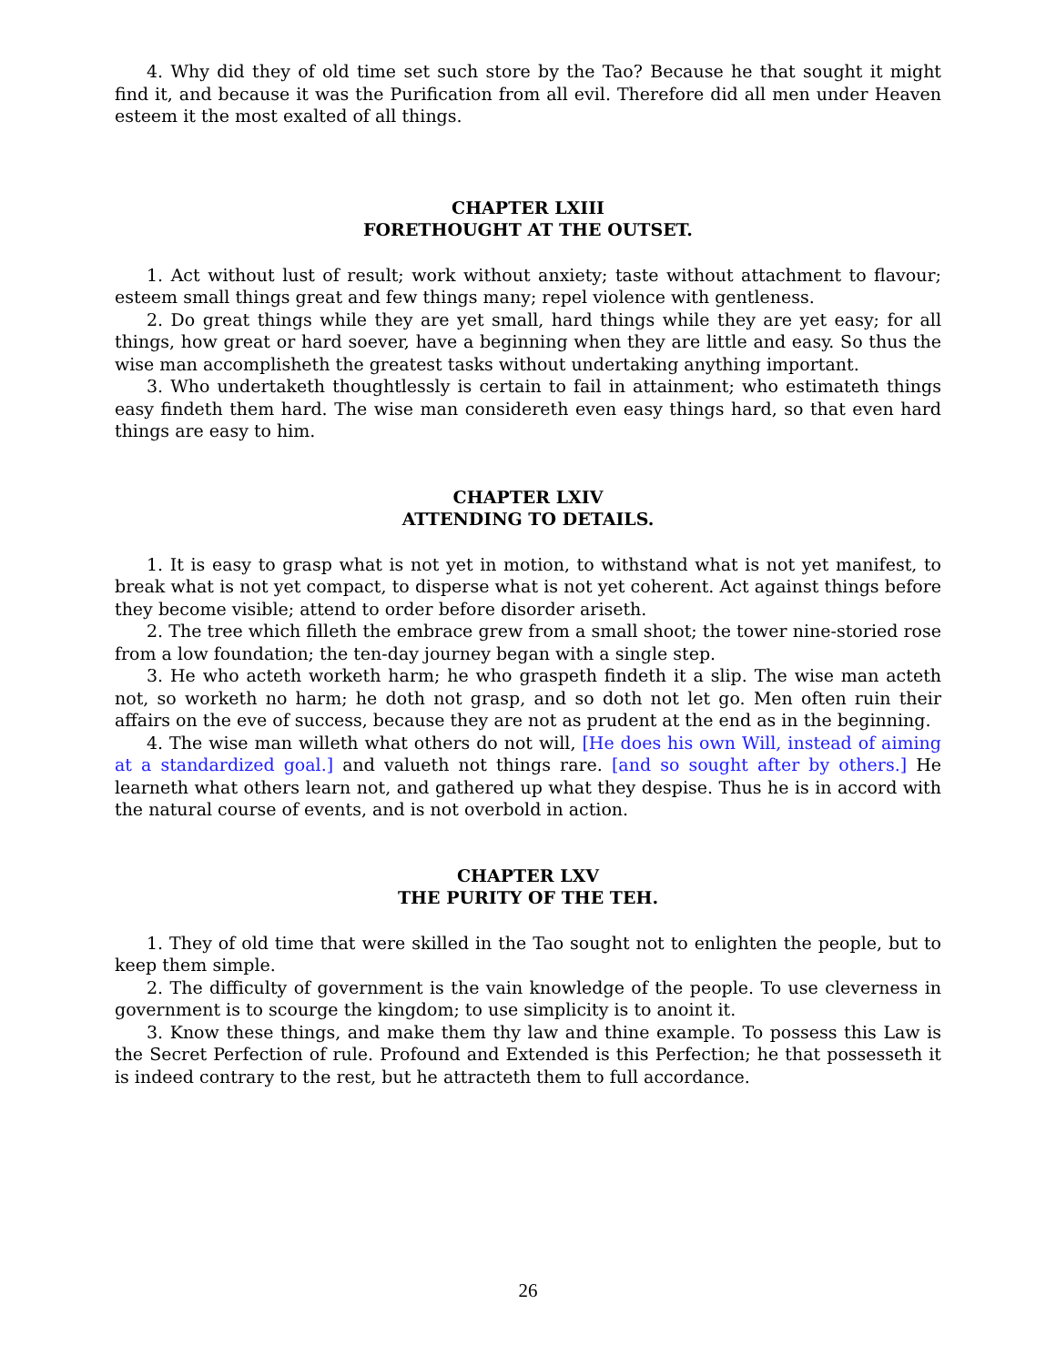4. Why did they of old time set such store by the Tao? Because he that sought it might find it, and because it was the Purification from all evil. Therefore did all men under Heaven esteem it the most exalted of all things.
CHAPTER LXIII
FORETHOUGHT AT THE OUTSET.
1. Act without lust of result; work without anxiety; taste without attachment to flavour; esteem small things great and few things many; repel violence with gentleness.
2. Do great things while they are yet small, hard things while they are yet easy; for all things, how great or hard soever, have a beginning when they are little and easy. So thus the wise man accomplisheth the greatest tasks without undertaking anything important.
3. Who undertaketh thoughtlessly is certain to fail in attainment; who estimateth things easy findeth them hard. The wise man considereth even easy things hard, so that even hard things are easy to him.
CHAPTER LXIV
ATTENDING TO DETAILS.
1. It is easy to grasp what is not yet in motion, to withstand what is not yet manifest, to break what is not yet compact, to disperse what is not yet coherent. Act against things before they become visible; attend to order before disorder ariseth.
2. The tree which filleth the embrace grew from a small shoot; the tower nine-storied rose from a low foundation; the ten-day journey began with a single step.
3. He who acteth worketh harm; he who graspeth findeth it a slip. The wise man acteth not, so worketh no harm; he doth not grasp, and so doth not let go. Men often ruin their affairs on the eve of success, because they are not as prudent at the end as in the beginning.
4. The wise man willeth what others do not will, [He does his own Will, instead of aiming at a standardized goal.] and valueth not things rare. [and so sought after by others.] He learneth what others learn not, and gathered up what they despise. Thus he is in accord with the natural course of events, and is not overbold in action.
CHAPTER LXV
THE PURITY OF THE TEH.
1. They of old time that were skilled in the Tao sought not to enlighten the people, but to keep them simple.
2. The difficulty of government is the vain knowledge of the people. To use cleverness in government is to scourge the kingdom; to use simplicity is to anoint it.
3. Know these things, and make them thy law and thine example. To possess this Law is the Secret Perfection of rule. Profound and Extended is this Perfection; he that possesseth it is indeed contrary to the rest, but he attracteth them to full accordance.
26